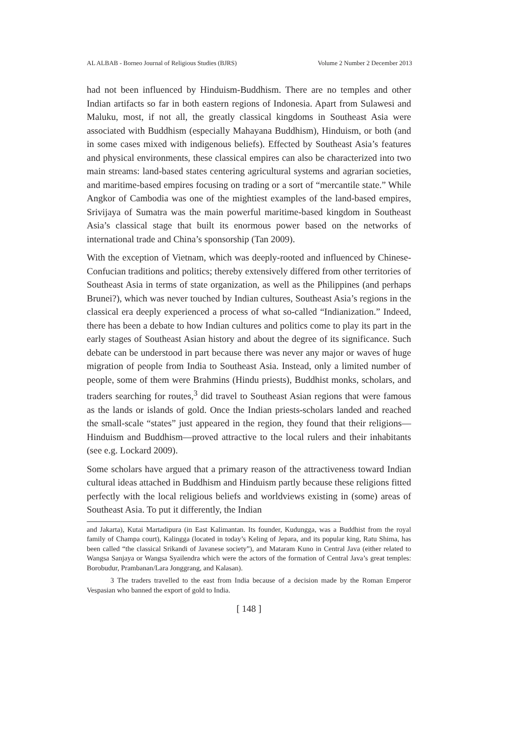AL ALBAB - Borneo Journal of Religious Studies (BJRS) Volume 2 Number 2 December 2013
had not been influenced by Hinduism-Buddhism. There are no temples and other Indian artifacts so far in both eastern regions of Indonesia. Apart from Sulawesi and Maluku, most, if not all, the greatly classical kingdoms in Southeast Asia were associated with Buddhism (especially Mahayana Buddhism), Hinduism, or both (and in some cases mixed with indigenous beliefs). Effected by Southeast Asia’s features and physical environments, these classical empires can also be characterized into two main streams: land-based states centering agricultural systems and agrarian societies, and maritime-based empires focusing on trading or a sort of “mercantile state.” While Angkor of Cambodia was one of the mightiest examples of the land-based empires, Srivijaya of Sumatra was the main powerful maritime-based kingdom in Southeast Asia’s classical stage that built its enormous power based on the networks of international trade and China’s sponsorship (Tan 2009).
With the exception of Vietnam, which was deeply-rooted and influenced by Chinese-Confucian traditions and politics; thereby extensively differed from other territories of Southeast Asia in terms of state organization, as well as the Philippines (and perhaps Brunei?), which was never touched by Indian cultures, Southeast Asia’s regions in the classical era deeply experienced a process of what so-called “Indianization.” Indeed, there has been a debate to how Indian cultures and politics come to play its part in the early stages of Southeast Asian history and about the degree of its significance. Such debate can be understood in part because there was never any major or waves of huge migration of people from India to Southeast Asia. Instead, only a limited number of people, some of them were Brahmins (Hindu priests), Buddhist monks, scholars, and traders searching for routes,<sup>3</sup> did travel to Southeast Asian regions that were famous as the lands or islands of gold. Once the Indian priests-scholars landed and reached the small-scale “states” just appeared in the region, they found that their religions—Hinduism and Buddhism—proved attractive to the local rulers and their inhabitants (see e.g. Lockard 2009).
Some scholars have argued that a primary reason of the attractiveness toward Indian cultural ideas attached in Buddhism and Hinduism partly because these religions fitted perfectly with the local religious beliefs and worldviews existing in (some) areas of Southeast Asia. To put it differently, the Indian
and Jakarta), Kutai Martadipura (in East Kalimantan. Its founder, Kudungga, was a Buddhist from the royal family of Champa court), Kalingga (located in today’s Keling of Jepara, and its popular king, Ratu Shima, has been called “the classical Srikandi of Javanese society”), and Mataram Kuno in Central Java (either related to Wangsa Sanjaya or Wangsa Syailendra which were the actors of the formation of Central Java’s great temples: Borobudur, Prambanan/Lara Jonggrang, and Kalasan).
3 The traders travelled to the east from India because of a decision made by the Roman Emperor Vespasian who banned the export of gold to India.
[ 148 ]